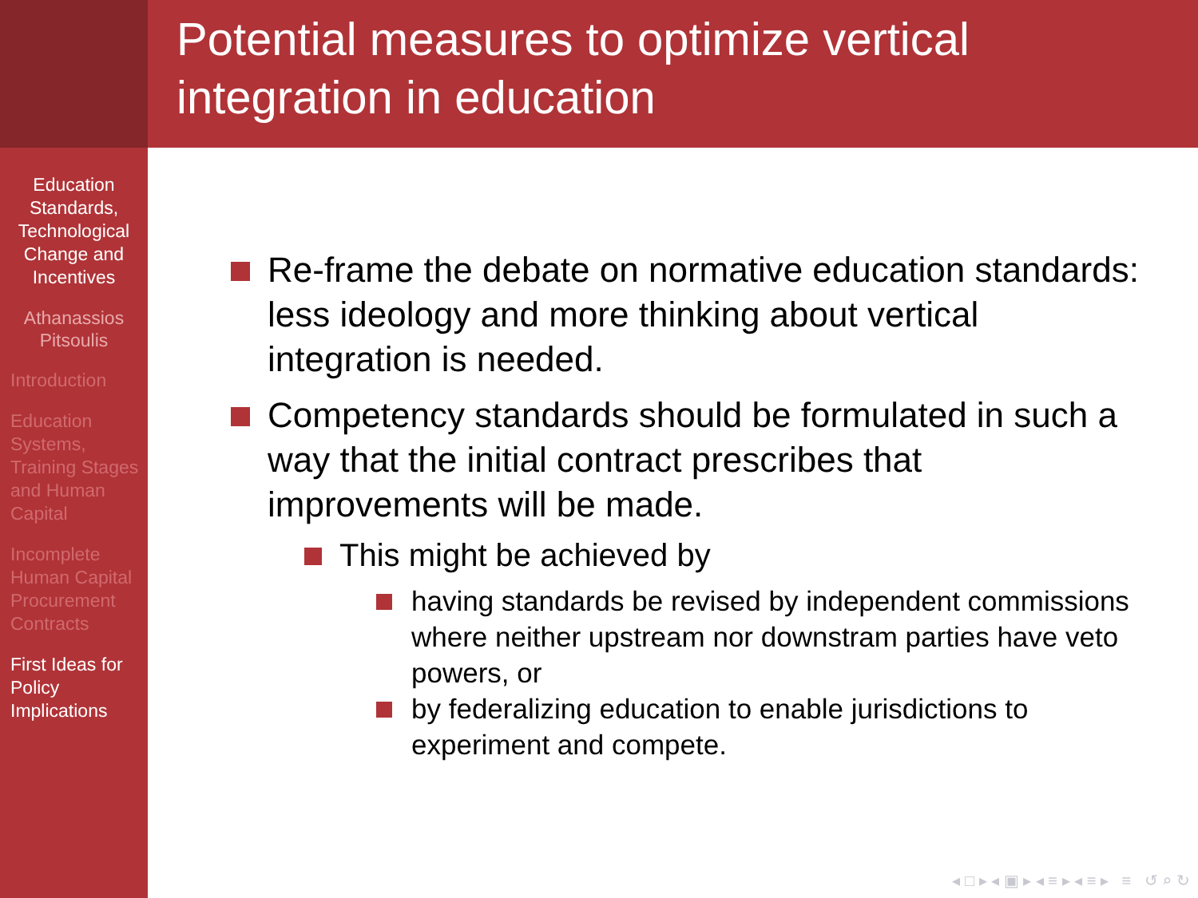Education Standards, Technological Change and Incentives
Athanassios Pitsoulis
Introduction
Education Systems, Training Stages and Human Capital
Incomplete Human Capital Procurement Contracts
First Ideas for Policy Implications
Potential measures to optimize vertical integration in education
Re-frame the debate on normative education standards: less ideology and more thinking about vertical integration is needed.
Competency standards should be formulated in such a way that the initial contract prescribes that improvements will be made.
This might be achieved by
having standards be revised by independent commissions where neither upstream nor downstram parties have veto powers, or
by federalizing education to enable jurisdictions to experiment and compete.
◂ □ ▸ ◂ ▣ ▸ ◂ ≡ ▸ ◂ ≡ ▸ ≡ ↺ ⌕ ↻